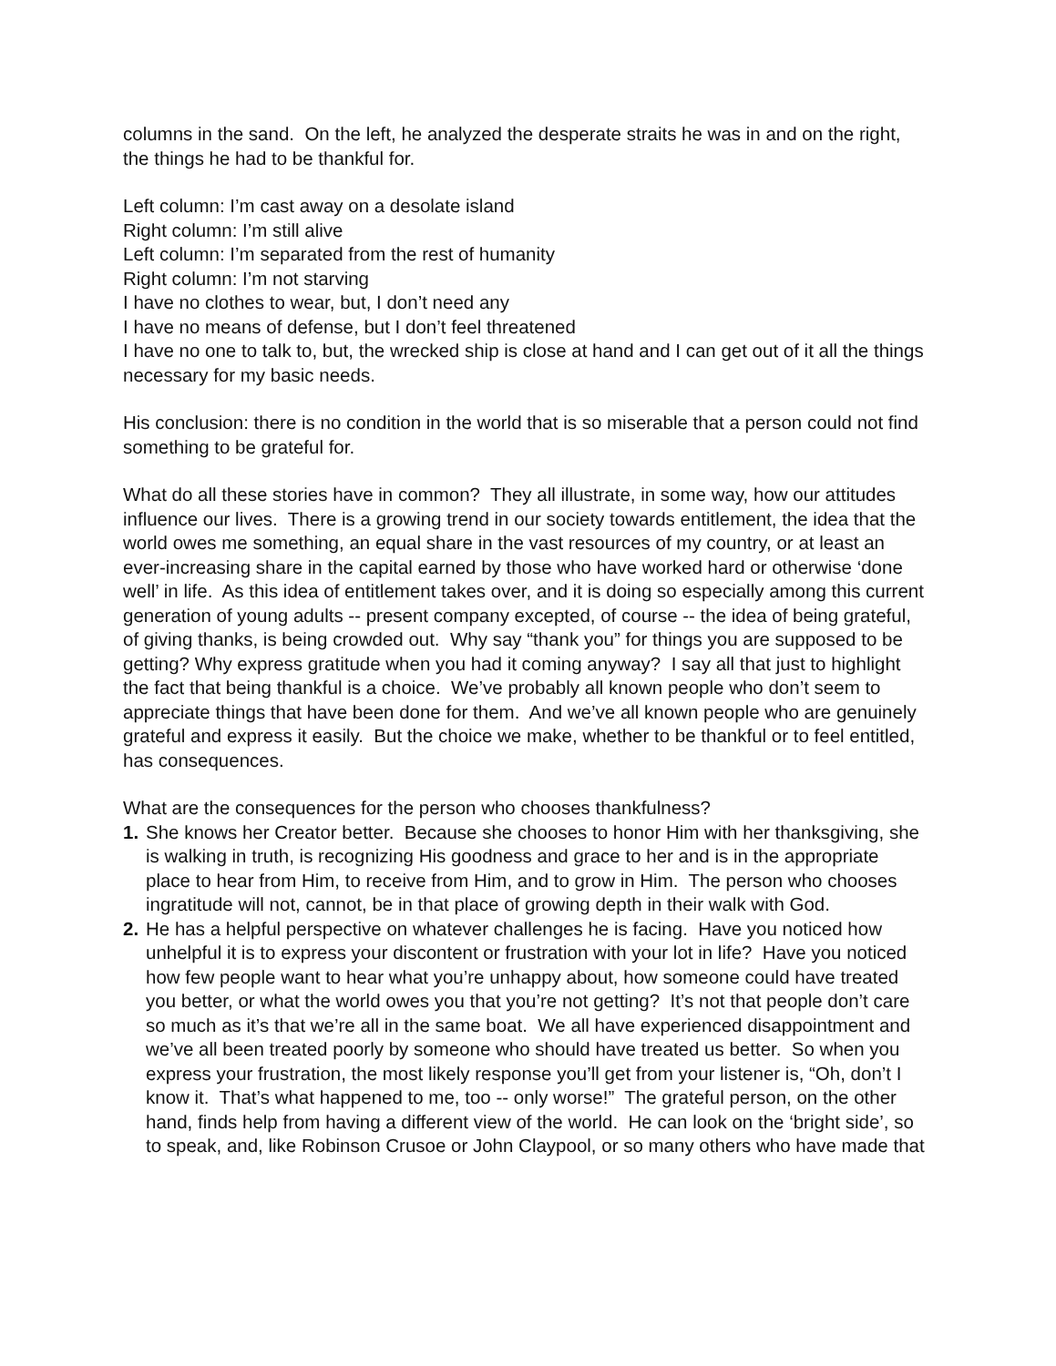columns in the sand. On the left, he analyzed the desperate straits he was in and on the right, the things he had to be thankful for.
Left column: I’m cast away on a desolate island
Right column: I’m still alive
Left column: I’m separated from the rest of humanity
Right column: I’m not starving
I have no clothes to wear, but, I don’t need any
I have no means of defense, but I don’t feel threatened
I have no one to talk to, but, the wrecked ship is close at hand and I can get out of it all the things necessary for my basic needs.
His conclusion: there is no condition in the world that is so miserable that a person could not find something to be grateful for.
What do all these stories have in common? They all illustrate, in some way, how our attitudes influence our lives. There is a growing trend in our society towards entitlement, the idea that the world owes me something, an equal share in the vast resources of my country, or at least an ever-increasing share in the capital earned by those who have worked hard or otherwise ‘done well’ in life. As this idea of entitlement takes over, and it is doing so especially among this current generation of young adults -- present company excepted, of course -- the idea of being grateful, of giving thanks, is being crowded out. Why say “thank you” for things you are supposed to be getting? Why express gratitude when you had it coming anyway? I say all that just to highlight the fact that being thankful is a choice. We’ve probably all known people who don’t seem to appreciate things that have been done for them. And we’ve all known people who are genuinely grateful and express it easily. But the choice we make, whether to be thankful or to feel entitled, has consequences.
What are the consequences for the person who chooses thankfulness?
1. She knows her Creator better. Because she chooses to honor Him with her thanksgiving, she is walking in truth, is recognizing His goodness and grace to her and is in the appropriate place to hear from Him, to receive from Him, and to grow in Him. The person who chooses ingratitude will not, cannot, be in that place of growing depth in their walk with God.
2. He has a helpful perspective on whatever challenges he is facing. Have you noticed how unhelpful it is to express your discontent or frustration with your lot in life? Have you noticed how few people want to hear what you’re unhappy about, how someone could have treated you better, or what the world owes you that you’re not getting? It’s not that people don’t care so much as it’s that we’re all in the same boat. We all have experienced disappointment and we’ve all been treated poorly by someone who should have treated us better. So when you express your frustration, the most likely response you’ll get from your listener is, “Oh, don’t I know it. That’s what happened to me, too -- only worse!” The grateful person, on the other hand, finds help from having a different view of the world. He can look on the ‘bright side’, so to speak, and, like Robinson Crusoe or John Claypool, or so many others who have made that